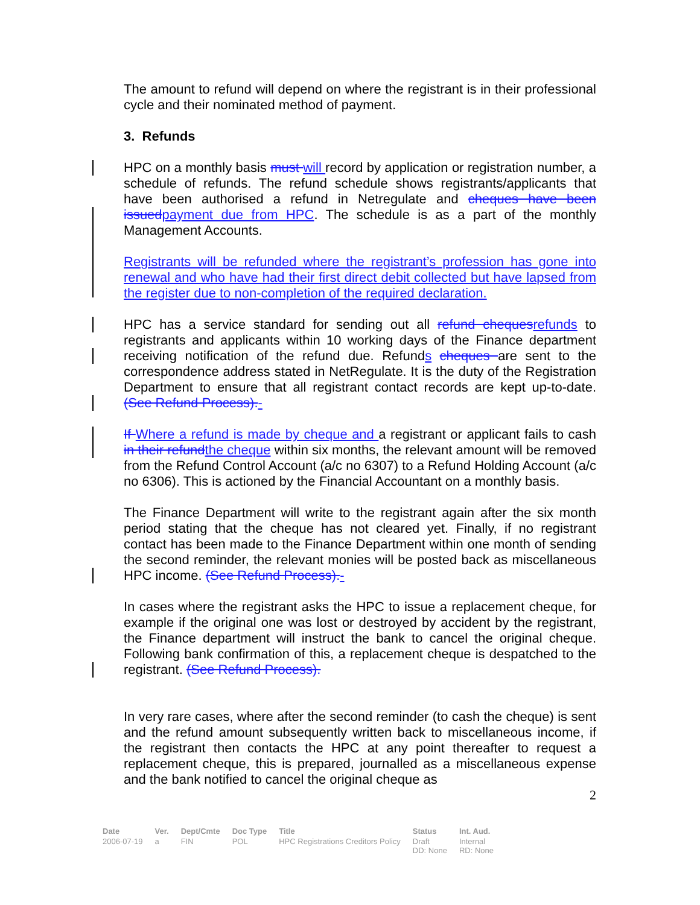The amount to refund will depend on where the registrant is in their professional cycle and their nominated method of payment.
3. Refunds
HPC on a monthly basis must will record by application or registration number, a schedule of refunds. The refund schedule shows registrants/applicants that have been authorised a refund in Netregulate and cheques have been issued payment due from HPC. The schedule is as a part of the monthly Management Accounts.
Registrants will be refunded where the registrant’s profession has gone into renewal and who have had their first direct debit collected but have lapsed from the register due to non-completion of the required declaration.
HPC has a service standard for sending out all refund cheques refunds to registrants and applicants within 10 working days of the Finance department receiving notification of the refund due. Refunds cheques are sent to the correspondence address stated in NetRegulate. It is the duty of the Registration Department to ensure that all registrant contact records are kept up-to-date. (See Refund Process).-
If Where a refund is made by cheque and a registrant or applicant fails to cash in their refund the cheque within six months, the relevant amount will be removed from the Refund Control Account (a/c no 6307) to a Refund Holding Account (a/c no 6306). This is actioned by the Financial Accountant on a monthly basis.
The Finance Department will write to the registrant again after the six month period stating that the cheque has not cleared yet. Finally, if no registrant contact has been made to the Finance Department within one month of sending the second reminder, the relevant monies will be posted back as miscellaneous HPC income. (See Refund Process).-
In cases where the registrant asks the HPC to issue a replacement cheque, for example if the original one was lost or destroyed by accident by the registrant, the Finance department will instruct the bank to cancel the original cheque. Following bank confirmation of this, a replacement cheque is despatched to the registrant. (See Refund Process).
In very rare cases, where after the second reminder (to cash the cheque) is sent and the refund amount subsequently written back to miscellaneous income, if the registrant then contacts the HPC at any point thereafter to request a replacement cheque, this is prepared, journalled as a miscellaneous expense and the bank notified to cancel the original cheque as
2
| Date | Ver. | Dept/Cmte | Doc Type | Title | Status | Int. Aud. |
| --- | --- | --- | --- | --- | --- | --- |
| 2006-07-19 | a | FIN | POL | HPC Registrations Creditors Policy | Draft DD: None | Internal RD: None |